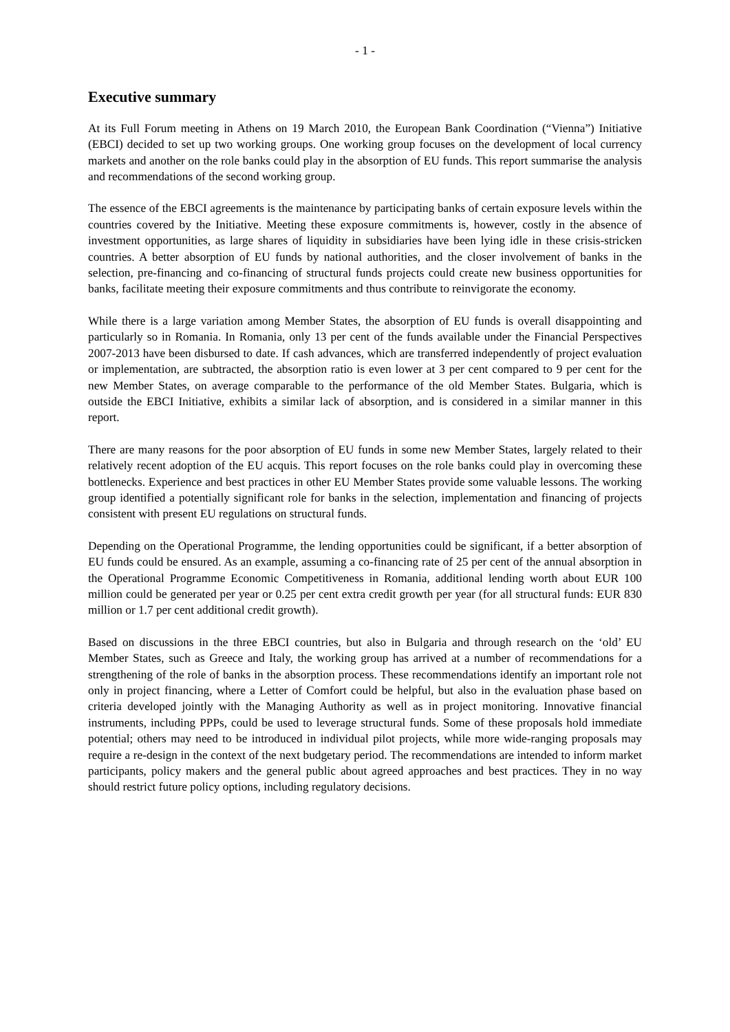- 1 -
Executive summary
At its Full Forum meeting in Athens on 19 March 2010, the European Bank Coordination (“Vienna”) Initiative (EBCI) decided to set up two working groups. One working group focuses on the development of local currency markets and another on the role banks could play in the absorption of EU funds. This report summarise the analysis and recommendations of the second working group.
The essence of the EBCI agreements is the maintenance by participating banks of certain exposure levels within the countries covered by the Initiative. Meeting these exposure commitments is, however, costly in the absence of investment opportunities, as large shares of liquidity in subsidiaries have been lying idle in these crisis-stricken countries. A better absorption of EU funds by national authorities, and the closer involvement of banks in the selection, pre-financing and co-financing of structural funds projects could create new business opportunities for banks, facilitate meeting their exposure commitments and thus contribute to reinvigorate the economy.
While there is a large variation among Member States, the absorption of EU funds is overall disappointing and particularly so in Romania. In Romania, only 13 per cent of the funds available under the Financial Perspectives 2007-2013 have been disbursed to date. If cash advances, which are transferred independently of project evaluation or implementation, are subtracted, the absorption ratio is even lower at 3 per cent compared to 9 per cent for the new Member States, on average comparable to the performance of the old Member States. Bulgaria, which is outside the EBCI Initiative, exhibits a similar lack of absorption, and is considered in a similar manner in this report.
There are many reasons for the poor absorption of EU funds in some new Member States, largely related to their relatively recent adoption of the EU acquis. This report focuses on the role banks could play in overcoming these bottlenecks. Experience and best practices in other EU Member States provide some valuable lessons. The working group identified a potentially significant role for banks in the selection, implementation and financing of projects consistent with present EU regulations on structural funds.
Depending on the Operational Programme, the lending opportunities could be significant, if a better absorption of EU funds could be ensured. As an example, assuming a co-financing rate of 25 per cent of the annual absorption in the Operational Programme Economic Competitiveness in Romania, additional lending worth about EUR 100 million could be generated per year or 0.25 per cent extra credit growth per year (for all structural funds: EUR 830 million or 1.7 per cent additional credit growth).
Based on discussions in the three EBCI countries, but also in Bulgaria and through research on the ‘old’ EU Member States, such as Greece and Italy, the working group has arrived at a number of recommendations for a strengthening of the role of banks in the absorption process. These recommendations identify an important role not only in project financing, where a Letter of Comfort could be helpful, but also in the evaluation phase based on criteria developed jointly with the Managing Authority as well as in project monitoring. Innovative financial instruments, including PPPs, could be used to leverage structural funds. Some of these proposals hold immediate potential; others may need to be introduced in individual pilot projects, while more wide-ranging proposals may require a re-design in the context of the next budgetary period. The recommendations are intended to inform market participants, policy makers and the general public about agreed approaches and best practices. They in no way should restrict future policy options, including regulatory decisions.